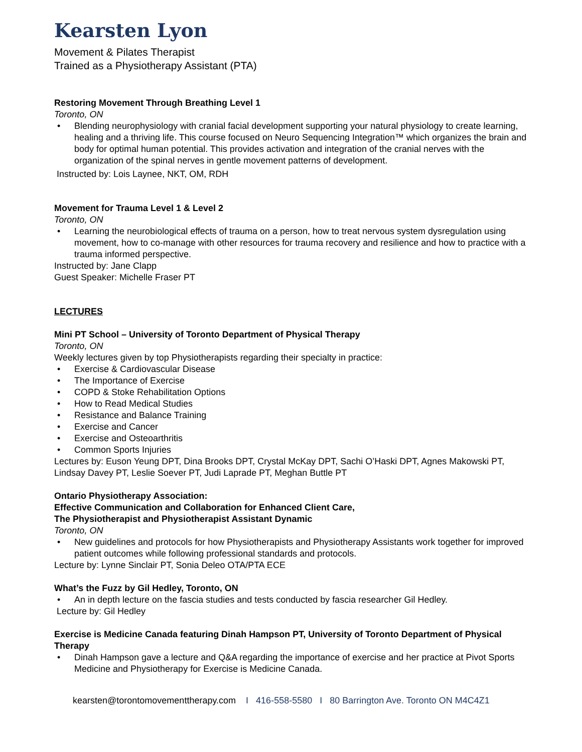Kearsten Lyon
Movement & Pilates Therapist
Trained as a Physiotherapy Assistant (PTA)
Restoring Movement Through Breathing Level 1
Toronto, ON
• Blending neurophysiology with cranial facial development supporting your natural physiology to create learning, healing and a thriving life. This course focused on Neuro Sequencing Integration™ which organizes the brain and body for optimal human potential. This provides activation and integration of the cranial nerves with the organization of the spinal nerves in gentle movement patterns of development.
Instructed by: Lois Laynee, NKT, OM, RDH
Movement for Trauma Level 1 & Level 2
Toronto, ON
• Learning the neurobiological effects of trauma on a person, how to treat nervous system dysregulation using movement, how to co-manage with other resources for trauma recovery and resilience and how to practice with a trauma informed perspective.
Instructed by: Jane Clapp
Guest Speaker: Michelle Fraser PT
LECTURES
Mini PT School – University of Toronto Department of Physical Therapy
Toronto, ON
Weekly lectures given by top Physiotherapists regarding their specialty in practice:
• Exercise & Cardiovascular Disease
• The Importance of Exercise
• COPD & Stoke Rehabilitation Options
• How to Read Medical Studies
• Resistance and Balance Training
• Exercise and Cancer
• Exercise and Osteoarthritis
• Common Sports Injuries
Lectures by: Euson Yeung DPT, Dina Brooks DPT, Crystal McKay DPT, Sachi O’Haski DPT, Agnes Makowski PT, Lindsay Davey PT, Leslie Soever PT, Judi Laprade PT, Meghan Buttle PT
Ontario Physiotherapy Association:
Effective Communication and Collaboration for Enhanced Client Care,
The Physiotherapist and Physiotherapist Assistant Dynamic
Toronto, ON
• New guidelines and protocols for how Physiotherapists and Physiotherapy Assistants work together for improved patient outcomes while following professional standards and protocols.
Lecture by: Lynne Sinclair PT, Sonia Deleo OTA/PTA ECE
What’s the Fuzz by Gil Hedley, Toronto, ON
• An in depth lecture on the fascia studies and tests conducted by fascia researcher Gil Hedley.
Lecture by: Gil Hedley
Exercise is Medicine Canada featuring Dinah Hampson PT, University of Toronto Department of Physical Therapy
• Dinah Hampson gave a lecture and Q&A regarding the importance of exercise and her practice at Pivot Sports Medicine and Physiotherapy for Exercise is Medicine Canada.
kearsten@torontomovementtherapy.com I 416-558-5580 I 80 Barrington Ave. Toronto ON M4C4Z1